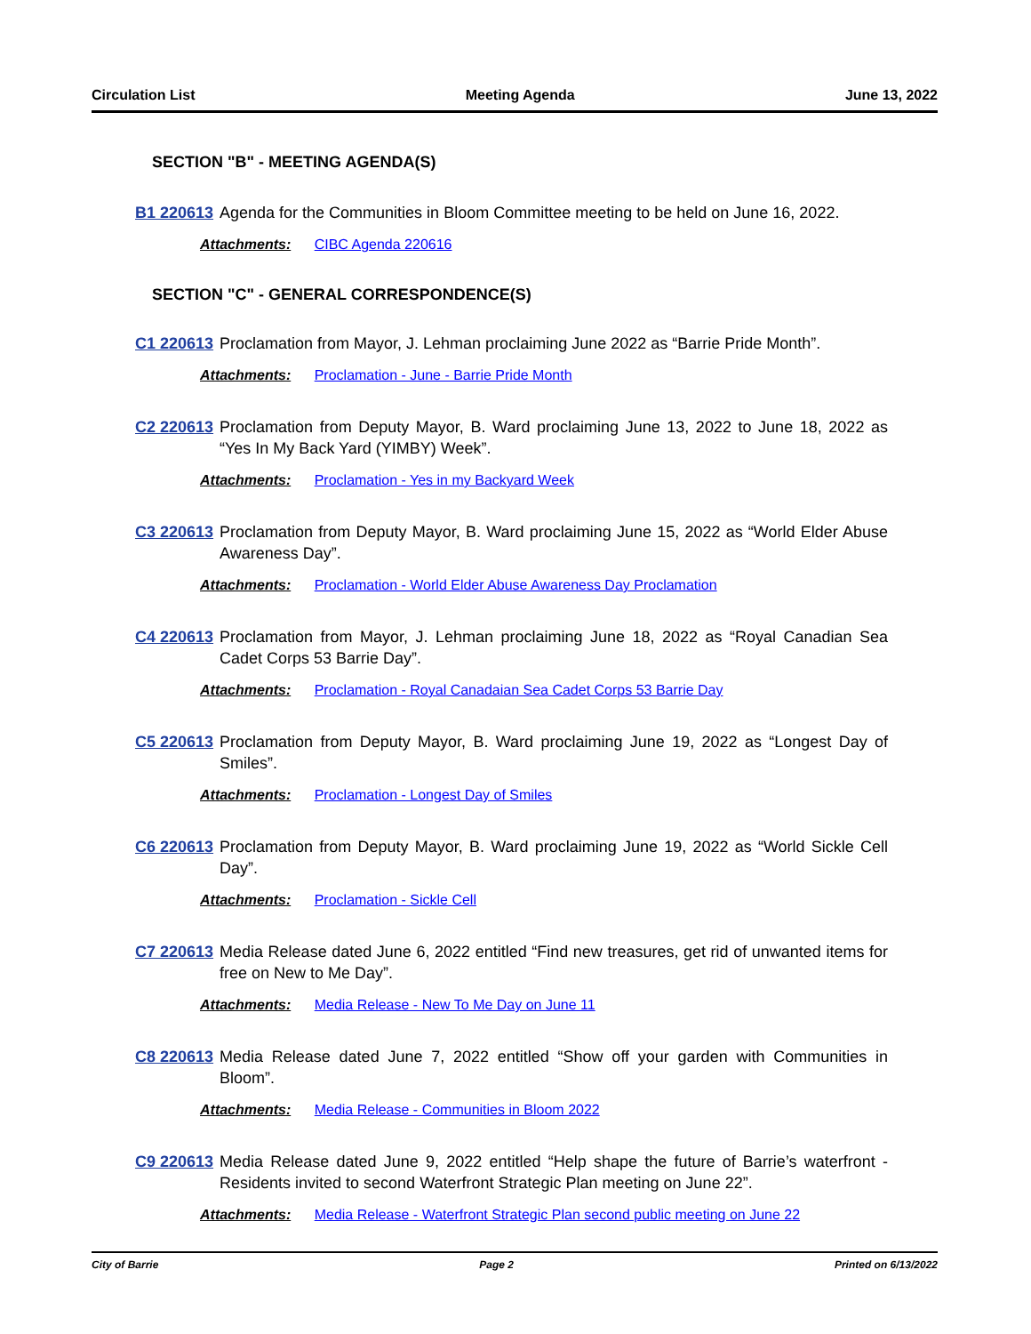Circulation List Meeting Agenda June 13, 2022
SECTION "B" - MEETING AGENDA(S)
B1 220613
Agenda for the Communities in Bloom Committee meeting to be held on June 16, 2022.
Attachments: CIBC Agenda 220616
SECTION "C" - GENERAL CORRESPONDENCE(S)
C1 220613
Proclamation from Mayor, J. Lehman proclaiming June 2022 as “Barrie Pride Month”.
Attachments: Proclamation - June - Barrie Pride Month
C2 220613
Proclamation from Deputy Mayor, B. Ward proclaiming June 13, 2022 to June 18, 2022 as “Yes In My Back Yard (YIMBY) Week”.
Attachments: Proclamation - Yes in my Backyard Week
C3 220613
Proclamation from Deputy Mayor, B. Ward proclaiming June 15, 2022 as “World Elder Abuse Awareness Day”.
Attachments: Proclamation - World Elder Abuse Awareness Day Proclamation
C4 220613
Proclamation from Mayor, J. Lehman proclaiming June 18, 2022 as “Royal Canadian Sea Cadet Corps 53 Barrie Day”.
Attachments: Proclamation - Royal Canadaian Sea Cadet Corps 53 Barrie Day
C5 220613
Proclamation from Deputy Mayor, B. Ward proclaiming June 19, 2022 as “Longest Day of Smiles”.
Attachments: Proclamation - Longest Day of Smiles
C6 220613
Proclamation from Deputy Mayor, B. Ward proclaiming June 19, 2022 as “World Sickle Cell Day”.
Attachments: Proclamation - Sickle Cell
C7 220613
Media Release dated June 6, 2022 entitled “Find new treasures, get rid of unwanted items for free on New to Me Day”.
Attachments: Media Release - New To Me Day on June 11
C8 220613
Media Release dated June 7, 2022 entitled “Show off your garden with Communities in Bloom”.
Attachments: Media Release - Communities in Bloom 2022
C9 220613
Media Release dated June 9, 2022 entitled “Help shape the future of Barrie’s waterfront - Residents invited to second Waterfront Strategic Plan meeting on June 22”.
Attachments: Media Release - Waterfront Strategic Plan second public meeting on June 22
City of Barrie Page 2 Printed on 6/13/2022